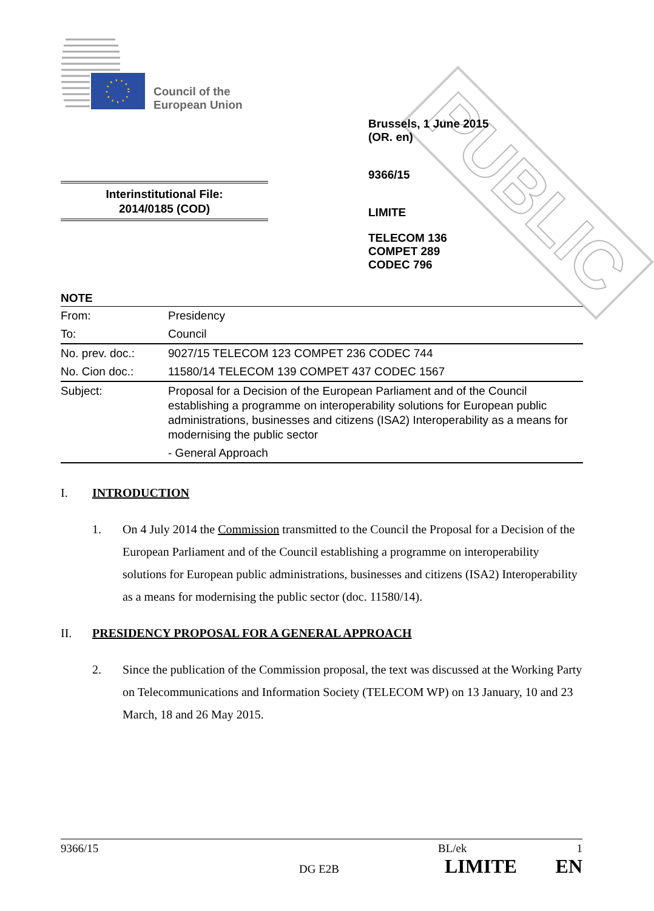Council of the
European Union
PUBLIC
Brussels, 1 June 2015
(OR. en)
9366/15
LIMITE
TELECOM 136
COMPET 289
CODEC 796
Interinstitutional File:
2014/0185 (COD)
NOTE
| From: | Presidency |
| To: | Council |
| No. prev. doc.: | 9027/15 TELECOM 123 COMPET 236 CODEC 744 |
| No. Cion doc.: | 11580/14 TELECOM 139 COMPET 437 CODEC 1567 |
| Subject: | Proposal for a Decision of the European Parliament and of the Council establishing a programme on interoperability solutions for European public administrations, businesses and citizens (ISA2) Interoperability as a means for modernising the public sector - General Approach |
I. INTRODUCTION
1. On 4 July 2014 the Commission transmitted to the Council the Proposal for a Decision of the European Parliament and of the Council establishing a programme on interoperability solutions for European public administrations, businesses and citizens (ISA2) Interoperability as a means for modernising the public sector (doc. 11580/14).
II. PRESIDENCY PROPOSAL FOR A GENERAL APPROACH
2. Since the publication of the Commission proposal, the text was discussed at the Working Party on Telecommunications and Information Society (TELECOM WP) on 13 January, 10 and 23 March, 18 and 26 May 2015.
9366/15 BL/ek 1
DG E2B LIMITE EN